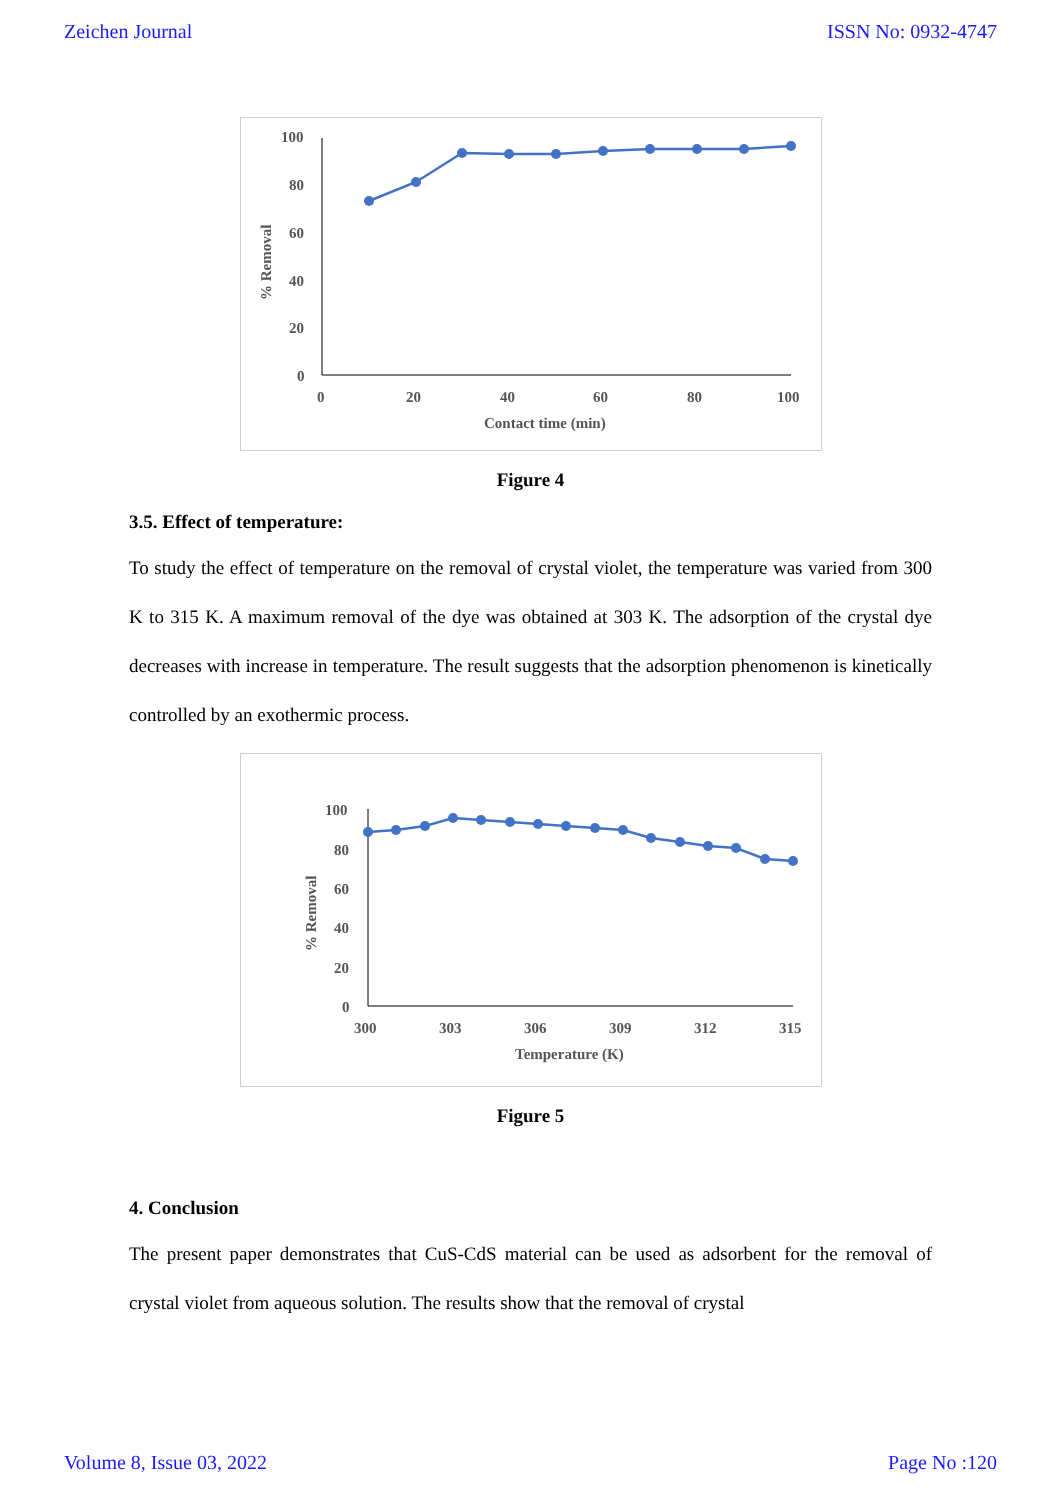Zeichen Journal ISSN No: 0932-4747
100
80
60
40
20
0
0
20
40
60
80
100
Contact time (min)
% Removal
Figure 4
3.5. Effect of temperature:
To study the effect of temperature on the removal of crystal violet, the temperature was varied from 300 K to 315 K. A maximum removal of the dye was obtained at 303 K. The adsorption of the crystal dye decreases with increase in temperature. The result suggests that the adsorption phenomenon is kinetically controlled by an exothermic process.
100
80
60
40
20
0
300
303
306
309
312
315
Temperature (K)
% Removal
Figure 5
4. Conclusion
The present paper demonstrates that CuS-CdS material can be used as adsorbent for the removal of crystal violet from aqueous solution. The results show that the removal of crystal
Volume 8, Issue 03, 2022 Page No :120